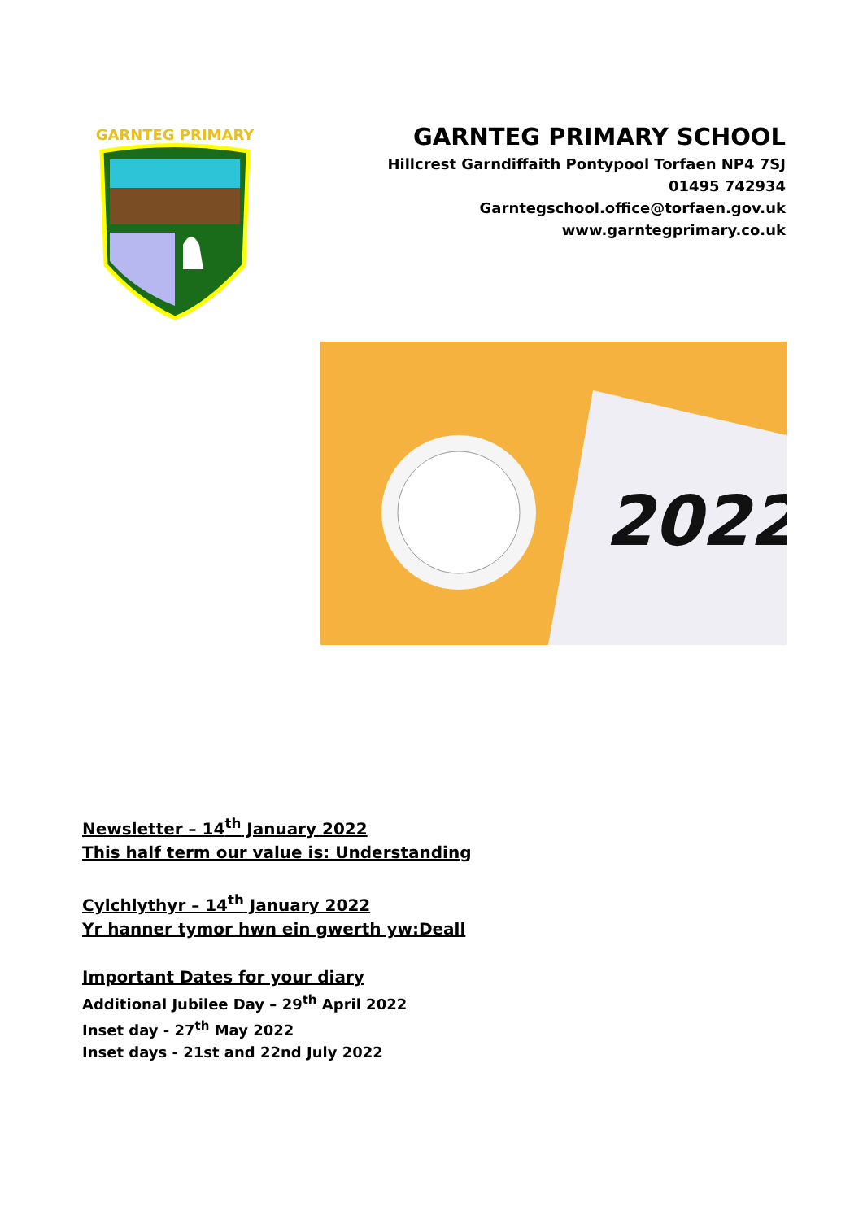GARNTEG PRIMARY
GARNTEG PRIMARY SCHOOL
Hillcrest Garndiffaith Pontypool Torfaen NP4 7SJ
01495 742934
Garntegschool.office@torfaen.gov.uk
www.garntegprimary.co.uk
2022
Newsletter – 14<sup>th</sup> January 2022
This half term our value is: Understanding
Cylchlythyr – 14<sup>th</sup> January 2022
Yr hanner tymor hwn ein gwerth yw:Deall
Important Dates for your diary
Additional Jubilee Day – 29<sup>th</sup> April 2022
Inset day - 27<sup>th</sup> May 2022
Inset days - 21st and 22nd July 2022